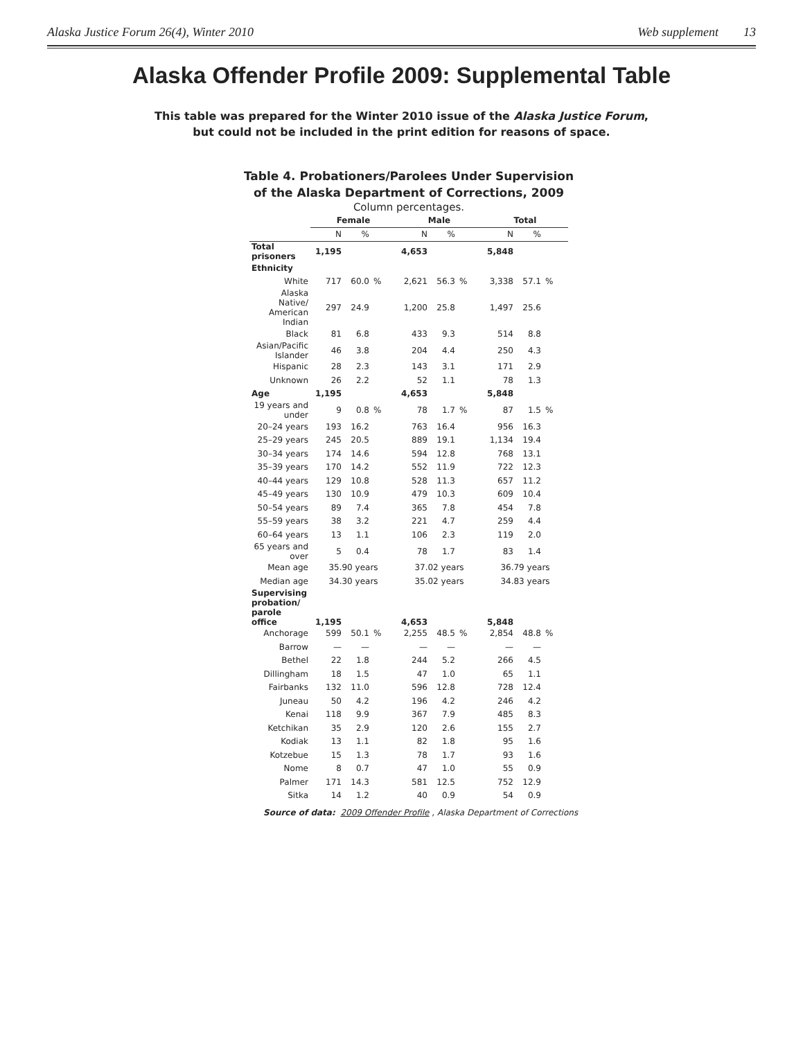Alaska Justice Forum 26(4), Winter 2010 Web supplement 13
Alaska Offender Profile 2009: Supplemental Table
This table was prepared for the Winter 2010 issue of the Alaska Justice Forum,
but could not be included in the print edition for reasons of space.
Table 4. Probationers/Parolees Under Supervision
of the Alaska Department of Corrections, 2009
Column percentages.
| | Female | | | Male | | | Total | | |
| --- | --- | --- | --- | --- | --- | --- | --- | --- | --- |
| | N | % | | N | % | | N | % | |
| Total prisoners | 1,195 | | | 4,653 | | | 5,848 | | |
| Ethnicity | | | | | | | | | |
| White | 717 | 60.0 | % | 2,621 | 56.3 | % | 3,338 | 57.1 | % |
| Alaska Native/ American Indian | 297 | 24.9 | | 1,200 | 25.8 | | 1,497 | 25.6 | |
| Black | 81 | 6.8 | | 433 | 9.3 | | 514 | 8.8 | |
| Asian/Pacific Islander | 46 | 3.8 | | 204 | 4.4 | | 250 | 4.3 | |
| Hispanic | 28 | 2.3 | | 143 | 3.1 | | 171 | 2.9 | |
| Unknown | 26 | 2.2 | | 52 | 1.1 | | 78 | 1.3 | |
| Age | 1,195 | | | 4,653 | | | 5,848 | | |
| 19 years and under | 9 | 0.8 | % | 78 | 1.7 | % | 87 | 1.5 | % |
| 20–24 years | 193 | 16.2 | | 763 | 16.4 | | 956 | 16.3 | |
| 25–29 years | 245 | 20.5 | | 889 | 19.1 | | 1,134 | 19.4 | |
| 30–34 years | 174 | 14.6 | | 594 | 12.8 | | 768 | 13.1 | |
| 35–39 years | 170 | 14.2 | | 552 | 11.9 | | 722 | 12.3 | |
| 40–44 years | 129 | 10.8 | | 528 | 11.3 | | 657 | 11.2 | |
| 45–49 years | 130 | 10.9 | | 479 | 10.3 | | 609 | 10.4 | |
| 50–54 years | 89 | 7.4 | | 365 | 7.8 | | 454 | 7.8 | |
| 55–59 years | 38 | 3.2 | | 221 | 4.7 | | 259 | 4.4 | |
| 60–64 years | 13 | 1.1 | | 106 | 2.3 | | 119 | 2.0 | |
| 65 years and over | 5 | 0.4 | | 78 | 1.7 | | 83 | 1.4 | |
| Mean age | 35.90 years | | | 37.02 years | | | 36.79 years | | |
| Median age | 34.30 years | | | 35.02 years | | | 34.83 years | | |
| Supervising probation/ parole office | 1,195 | | | 4,653 | | | 5,848 | | |
| Anchorage | 599 | 50.1 | % | 2,255 | 48.5 | % | 2,854 | 48.8 | % |
| Barrow | — | — | | — | — | | — | — | |
| Bethel | 22 | 1.8 | | 244 | 5.2 | | 266 | 4.5 | |
| Dillingham | 18 | 1.5 | | 47 | 1.0 | | 65 | 1.1 | |
| Fairbanks | 132 | 11.0 | | 596 | 12.8 | | 728 | 12.4 | |
| Juneau | 50 | 4.2 | | 196 | 4.2 | | 246 | 4.2 | |
| Kenai | 118 | 9.9 | | 367 | 7.9 | | 485 | 8.3 | |
| Ketchikan | 35 | 2.9 | | 120 | 2.6 | | 155 | 2.7 | |
| Kodiak | 13 | 1.1 | | 82 | 1.8 | | 95 | 1.6 | |
| Kotzebue | 15 | 1.3 | | 78 | 1.7 | | 93 | 1.6 | |
| Nome | 8 | 0.7 | | 47 | 1.0 | | 55 | 0.9 | |
| Palmer | 171 | 14.3 | | 581 | 12.5 | | 752 | 12.9 | |
| Sitka | 14 | 1.2 | | 40 | 0.9 | | 54 | 0.9 | |
Source of data: 2009 Offender Profile , Alaska Department of Corrections